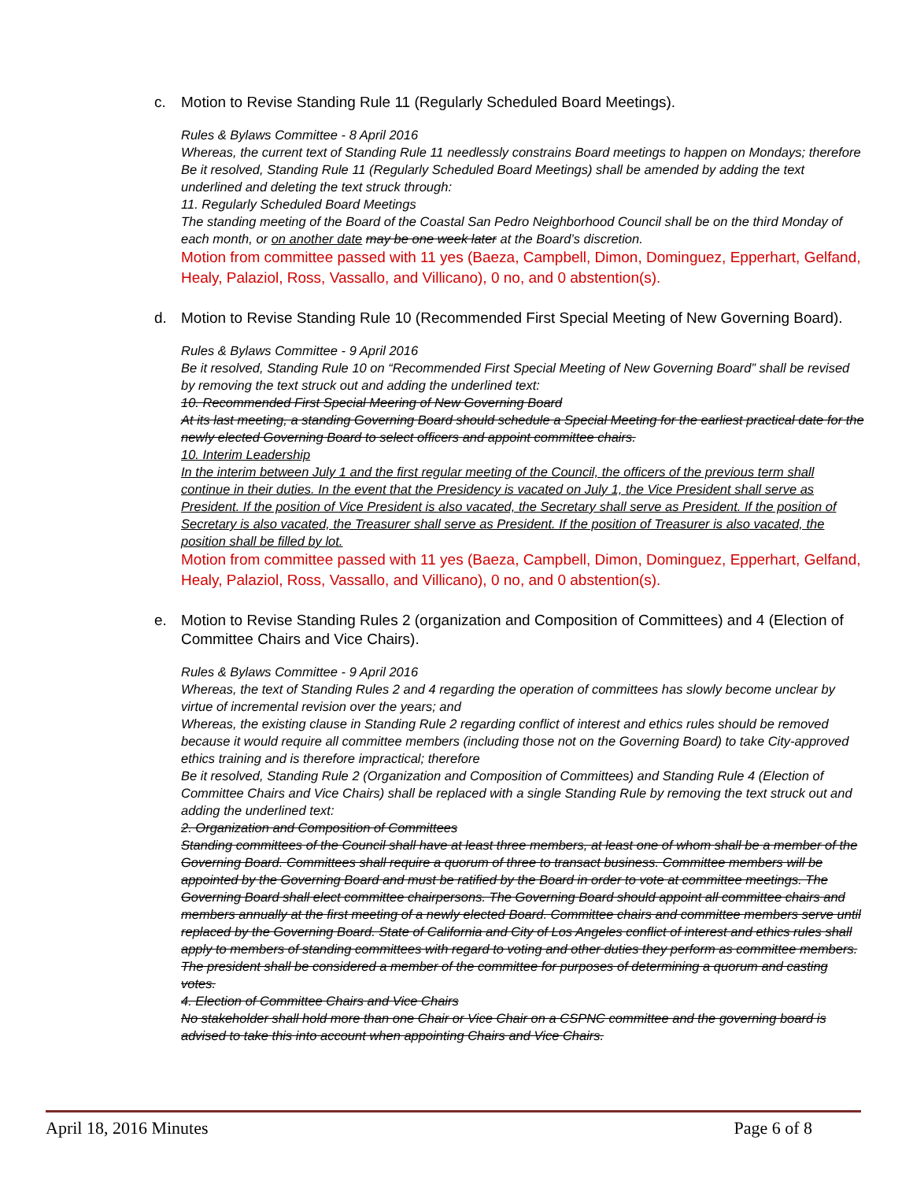c. Motion to Revise Standing Rule 11 (Regularly Scheduled Board Meetings).
Rules & Bylaws Committee - 8 April 2016
Whereas, the current text of Standing Rule 11 needlessly constrains Board meetings to happen on Mondays; therefore
Be it resolved, Standing Rule 11 (Regularly Scheduled Board Meetings) shall be amended by adding the text underlined and deleting the text struck through:
11. Regularly Scheduled Board Meetings
The standing meeting of the Board of the Coastal San Pedro Neighborhood Council shall be on the third Monday of each month, or on another date may be one week later at the Board’s discretion.
Motion from committee passed with 11 yes (Baeza, Campbell, Dimon, Dominguez, Epperhart, Gelfand, Healy, Palaziol, Ross, Vassallo, and Villicano), 0 no, and 0 abstention(s).
d. Motion to Revise Standing Rule 10 (Recommended First Special Meeting of New Governing Board).
Rules & Bylaws Committee - 9 April 2016
Be it resolved, Standing Rule 10 on “Recommended First Special Meeting of New Governing Board” shall be revised by removing the text struck out and adding the underlined text:
10. Recommended First Special Meering of New Governing Board
At its last meeting, a standing Governing Board should schedule a Special Meeting for the earliest practical date for the newly elected Governing Board to select officers and appoint committee chairs.
10. Interim Leadership
In the interim between July 1 and the first regular meeting of the Council, the officers of the previous term shall continue in their duties. In the event that the Presidency is vacated on July 1, the Vice President shall serve as President. If the position of Vice President is also vacated, the Secretary shall serve as President. If the position of Secretary is also vacated, the Treasurer shall serve as President. If the position of Treasurer is also vacated, the position shall be filled by lot.
Motion from committee passed with 11 yes (Baeza, Campbell, Dimon, Dominguez, Epperhart, Gelfand, Healy, Palaziol, Ross, Vassallo, and Villicano), 0 no, and 0 abstention(s).
e. Motion to Revise Standing Rules 2 (organization and Composition of Committees) and 4 (Election of Committee Chairs and Vice Chairs).
Rules & Bylaws Committee - 9 April 2016
Whereas, the text of Standing Rules 2 and 4 regarding the operation of committees has slowly become unclear by virtue of incremental revision over the years; and
Whereas, the existing clause in Standing Rule 2 regarding conflict of interest and ethics rules should be removed because it would require all committee members (including those not on the Governing Board) to take City-approved ethics training and is therefore impractical; therefore
Be it resolved, Standing Rule 2 (Organization and Composition of Committees) and Standing Rule 4 (Election of Committee Chairs and Vice Chairs) shall be replaced with a single Standing Rule by removing the text struck out and adding the underlined text:
2. Organization and Composition of Committees
Standing committees of the Council shall have at least three members, at least one of whom shall be a member of the Governing Board. Committees shall require a quorum of three to transact business. Committee members will be appointed by the Governing Board and must be ratified by the Board in order to vote at committee meetings. The Governing Board shall elect committee chairpersons. The Governing Board should appoint all committee chairs and members annually at the first meeting of a newly elected Board. Committee chairs and committee members serve until replaced by the Governing Board. State of California and City of Los Angeles conflict of interest and ethics rules shall apply to members of standing committees with regard to voting and other duties they perform as committee members. The president shall be considered a member of the committee for purposes of determining a quorum and casting votes.
4. Election of Committee Chairs and Vice Chairs
No stakeholder shall hold more than one Chair or Vice Chair on a CSPNC committee and the governing board is advised to take this into account when appointing Chairs and Vice Chairs.
April 18, 2016 Minutes Page 6 of 8